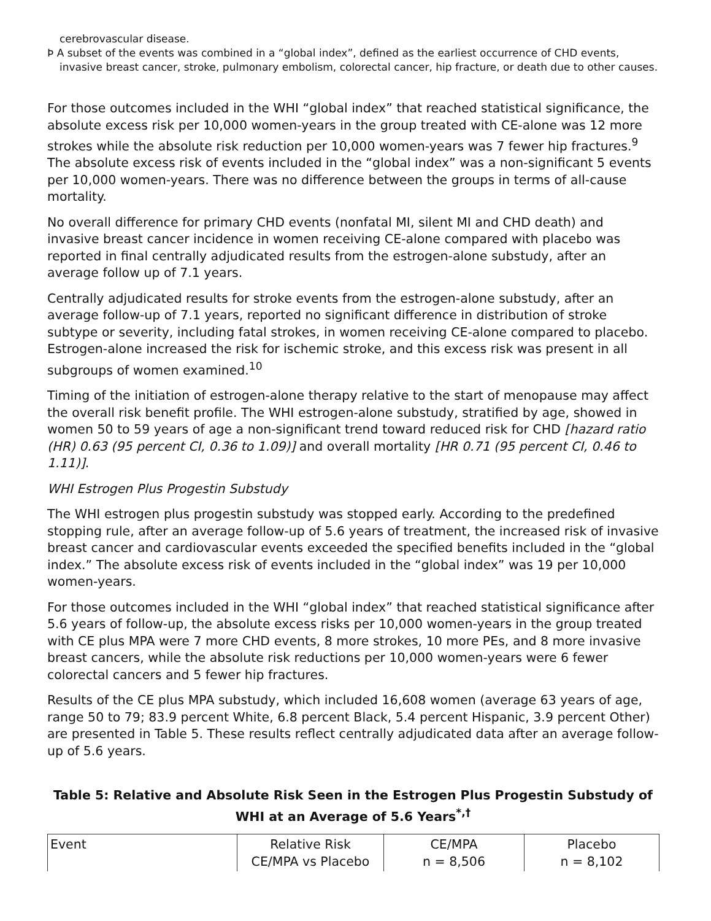cerebrovascular disease.
Þ A subset of the events was combined in a “global index”, defined as the earliest occurrence of CHD events, invasive breast cancer, stroke, pulmonary embolism, colorectal cancer, hip fracture, or death due to other causes.
For those outcomes included in the WHI “global index” that reached statistical significance, the absolute excess risk per 10,000 women-years in the group treated with CE-alone was 12 more strokes while the absolute risk reduction per 10,000 women-years was 7 fewer hip fractures.<sup>9</sup> The absolute excess risk of events included in the “global index” was a non-significant 5 events per 10,000 women-years. There was no difference between the groups in terms of all-cause mortality.
No overall difference for primary CHD events (nonfatal MI, silent MI and CHD death) and invasive breast cancer incidence in women receiving CE-alone compared with placebo was reported in final centrally adjudicated results from the estrogen-alone substudy, after an average follow up of 7.1 years.
Centrally adjudicated results for stroke events from the estrogen-alone substudy, after an average follow-up of 7.1 years, reported no significant difference in distribution of stroke subtype or severity, including fatal strokes, in women receiving CE-alone compared to placebo. Estrogen-alone increased the risk for ischemic stroke, and this excess risk was present in all subgroups of women examined.<sup>10</sup>
Timing of the initiation of estrogen-alone therapy relative to the start of menopause may affect the overall risk benefit profile. The WHI estrogen-alone substudy, stratified by age, showed in women 50 to 59 years of age a non-significant trend toward reduced risk for CHD [hazard ratio (HR) 0.63 (95 percent CI, 0.36 to 1.09)] and overall mortality [HR 0.71 (95 percent CI, 0.46 to 1.11)].
WHI Estrogen Plus Progestin Substudy
The WHI estrogen plus progestin substudy was stopped early. According to the predefined stopping rule, after an average follow-up of 5.6 years of treatment, the increased risk of invasive breast cancer and cardiovascular events exceeded the specified benefits included in the “global index.” The absolute excess risk of events included in the “global index” was 19 per 10,000 women-years.
For those outcomes included in the WHI “global index” that reached statistical significance after 5.6 years of follow-up, the absolute excess risks per 10,000 women-years in the group treated with CE plus MPA were 7 more CHD events, 8 more strokes, 10 more PEs, and 8 more invasive breast cancers, while the absolute risk reductions per 10,000 women-years were 6 fewer colorectal cancers and 5 fewer hip fractures.
Results of the CE plus MPA substudy, which included 16,608 women (average 63 years of age, range 50 to 79; 83.9 percent White, 6.8 percent Black, 5.4 percent Hispanic, 3.9 percent Other) are presented in Table 5. These results reflect centrally adjudicated data after an average follow-up of 5.6 years.
Table 5: Relative and Absolute Risk Seen in the Estrogen Plus Progestin Substudy of WHI at an Average of 5.6 Years<sup>*,†</sup>
| Event | Relative Risk CE/MPA vs Placebo | CE/MPA n = 8,506 | Placebo n = 8,102 |